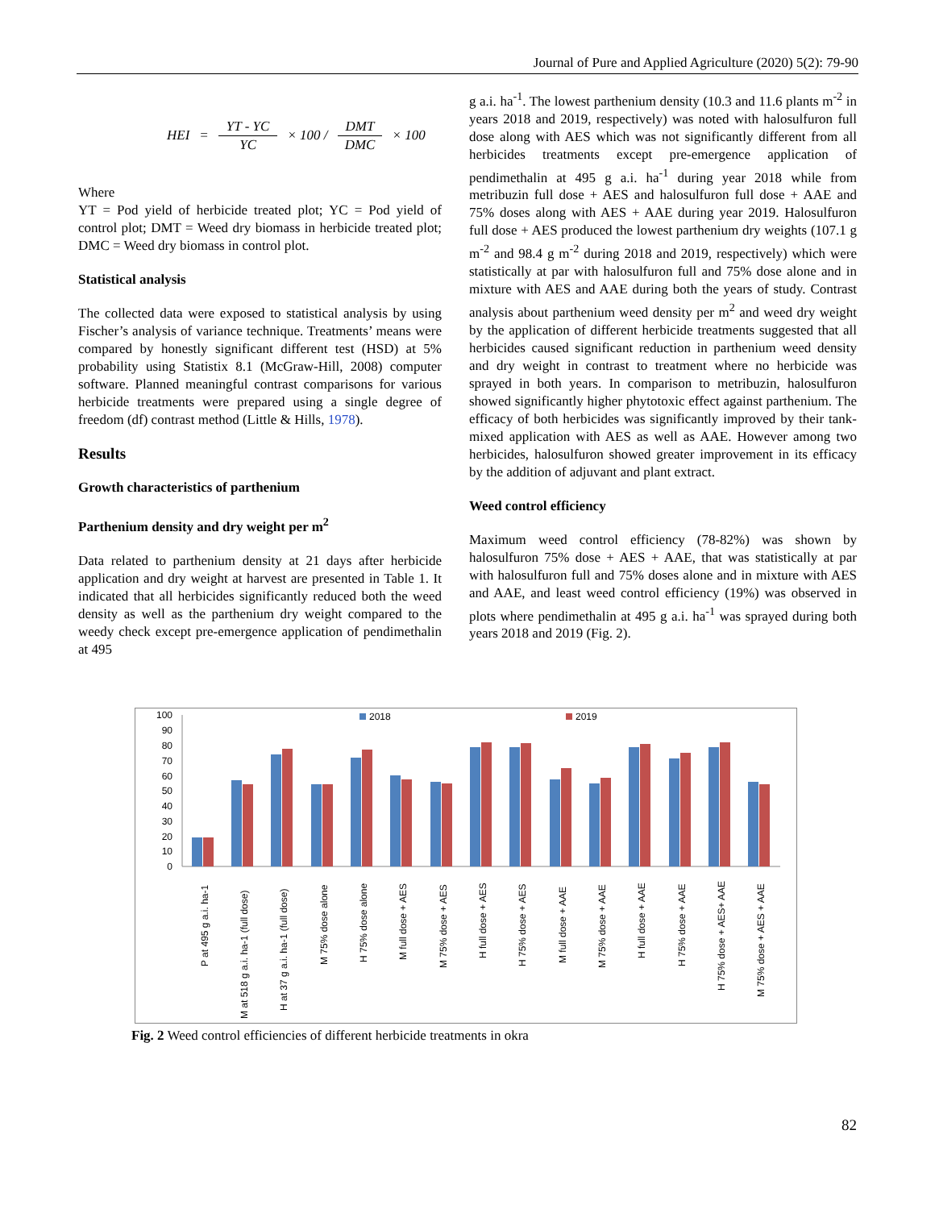Journal of Pure and Applied Agriculture (2020) 5(2): 79-90
HEI = YT - YC YC × 100 / DMT DMC × 100
Where
YT = Pod yield of herbicide treated plot; YC = Pod yield of control plot; DMT = Weed dry biomass in herbicide treated plot; DMC = Weed dry biomass in control plot.
Statistical analysis
The collected data were exposed to statistical analysis by using Fischer’s analysis of variance technique. Treatments’ means were compared by honestly significant different test (HSD) at 5% probability using Statistix 8.1 (McGraw-Hill, 2008) computer software. Planned meaningful contrast comparisons for various herbicide treatments were prepared using a single degree of freedom (df) contrast method (Little & Hills, 1978).
Results
Growth characteristics of parthenium
Parthenium density and dry weight per m<sup>2</sup>
Data related to parthenium density at 21 days after herbicide application and dry weight at harvest are presented in Table 1. It indicated that all herbicides significantly reduced both the weed density as well as the parthenium dry weight compared to the weedy check except pre-emergence application of pendimethalin at 495
g a.i. ha<sup>-1</sup>. The lowest parthenium density (10.3 and 11.6 plants m<sup>-2</sup> in years 2018 and 2019, respectively) was noted with halosulfuron full dose along with AES which was not significantly different from all herbicides treatments except pre-emergence application of pendimethalin at 495 g a.i. ha<sup>-1</sup> during year 2018 while from metribuzin full dose + AES and halosulfuron full dose + AAE and 75% doses along with AES + AAE during year 2019. Halosulfuron full dose + AES produced the lowest parthenium dry weights (107.1 g m<sup>-2</sup> and 98.4 g m<sup>-2</sup> during 2018 and 2019, respectively) which were statistically at par with halosulfuron full and 75% dose alone and in mixture with AES and AAE during both the years of study. Contrast analysis about parthenium weed density per m<sup>2</sup> and weed dry weight by the application of different herbicide treatments suggested that all herbicides caused significant reduction in parthenium weed density and dry weight in contrast to treatment where no herbicide was sprayed in both years. In comparison to metribuzin, halosulfuron showed significantly higher phytotoxic effect against parthenium. The efficacy of both herbicides was significantly improved by their tank-mixed application with AES as well as AAE. However among two herbicides, halosulfuron showed greater improvement in its efficacy by the addition of adjuvant and plant extract.
Weed control efficiency
Maximum weed control efficiency (78-82%) was shown by halosulfuron 75% dose + AES + AAE, that was statistically at par with halosulfuron full and 75% doses alone and in mixture with AES and AAE, and least weed control efficiency (19%) was observed in plots where pendimethalin at 495 g a.i. ha<sup>-1</sup> was sprayed during both years 2018 and 2019 (Fig. 2).
100
90
80
70
60
50
40
30
20
10
0
2018
2019
P at 495 g a.i. ha-1
M at 518 g a.i. ha-1 (full dose)
H at 37 g a.i. ha-1 (full dose)
M 75% dose alone
H 75% dose alone
M full dose + AES
M 75% dose + AES
H full dose + AES
H 75% dose + AES
M full dose + AAE
M 75% dose + AAE
H full dose + AAE
H 75% dose + AAE
H 75% dose + AES+ AAE
M 75% dose + AES + AAE
Fig. 2 Weed control efficiencies of different herbicide treatments in okra
82